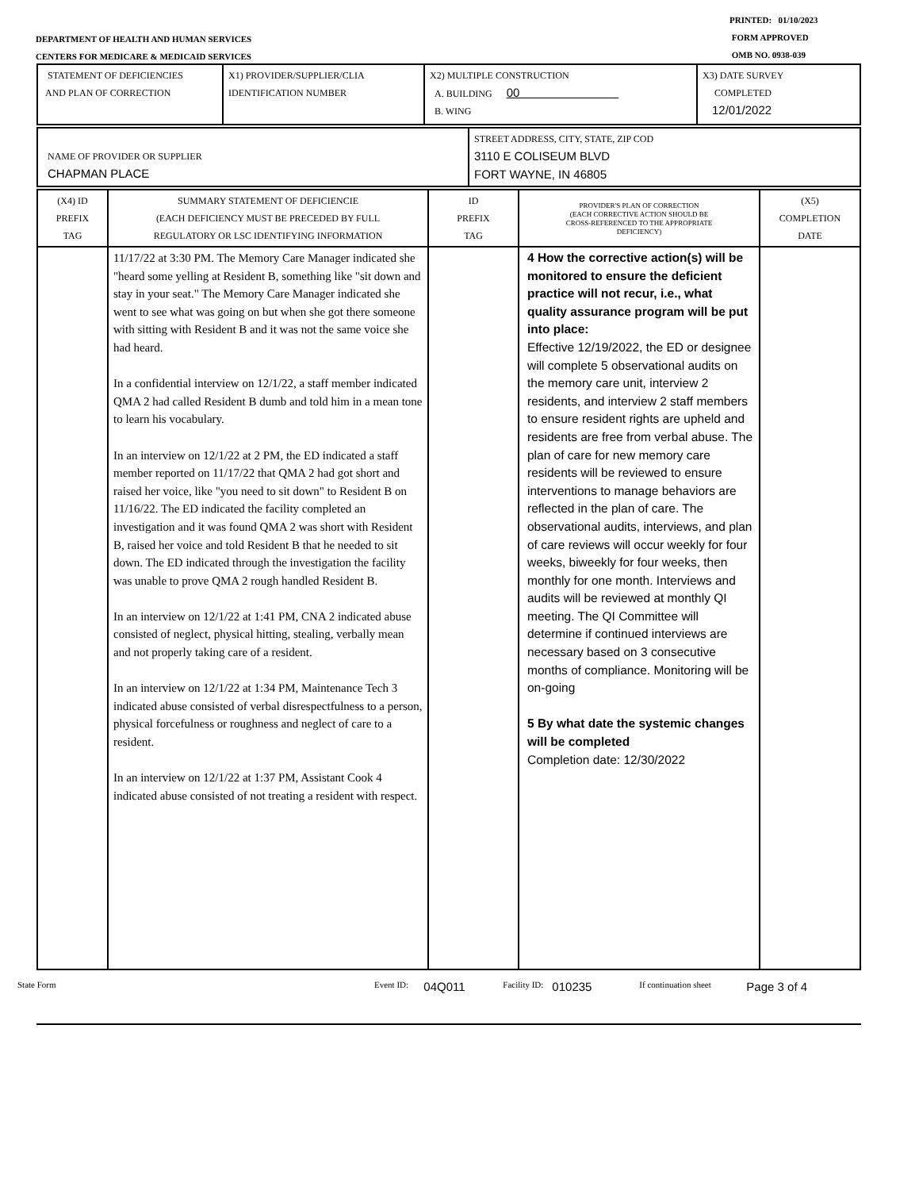PRINTED: 01/10/2023
FORM APPROVED
OMB NO. 0938-039
DEPARTMENT OF HEALTH AND HUMAN SERVICES
CENTERS FOR MEDICARE & MEDICAID SERVICES
| STATEMENT OF DEFICIENCIES AND PLAN OF CORRECTION | X1) PROVIDER/SUPPLIER/CLIA IDENTIFICATION NUMBER | X2) MULTIPLE CONSTRUCTION A. BUILDING 00 B. WING | X3) DATE SURVEY COMPLETED 12/01/2022 |
| NAME OF PROVIDER OR SUPPLIER CHAPMAN PLACE | STREET ADDRESS, CITY, STATE, ZIP COD 3110 E COLISEUM BLVD FORT WAYNE, IN 46805 |
| (X4) ID PREFIX TAG | SUMMARY STATEMENT OF DEFICIENCIE (EACH DEFICIENCY MUST BE PRECEDED BY FULL REGULATORY OR LSC IDENTIFYING INFORMATION | ID PREFIX TAG | PROVIDER'S PLAN OF CORRECTION (EACH CORRECTIVE ACTION SHOULD BE CROSS-REFERENCED TO THE APPROPRIATE DEFICIENCY) | (X5) COMPLETION DATE |
| | 11/17/22 at 3:30 PM. The Memory Care Manager indicated she "heard some yelling at Resident B, something like "sit down and stay in your seat." The Memory Care Manager indicated she went to see what was going on but when she got there someone with sitting with Resident B and it was not the same voice she had heard. In a confidential interview on 12/1/22, a staff member indicated QMA 2 had called Resident B dumb and told him in a mean tone to learn his vocabulary. In an interview on 12/1/22 at 2 PM, the ED indicated a staff member reported on 11/17/22 that QMA 2 had got short and raised her voice, like "you need to sit down" to Resident B on 11/16/22. The ED indicated the facility completed an investigation and it was found QMA 2 was short with Resident B, raised her voice and told Resident B that he needed to sit down. The ED indicated through the investigation the facility was unable to prove QMA 2 rough handled Resident B. In an interview on 12/1/22 at 1:41 PM, CNA 2 indicated abuse consisted of neglect, physical hitting, stealing, verbally mean and not properly taking care of a resident. In an interview on 12/1/22 at 1:34 PM, Maintenance Tech 3 indicated abuse consisted of verbal disrespectfulness to a person, physical forcefulness or roughness and neglect of care to a resident. In an interview on 12/1/22 at 1:37 PM, Assistant Cook 4 indicated abuse consisted of not treating a resident with respect. | | 4 How the corrective action(s) will be monitored to ensure the deficient practice will not recur, i.e., what quality assurance program will be put into place: Effective 12/19/2022, the ED or designee will complete 5 observational audits on the memory care unit, interview 2 residents, and interview 2 staff members to ensure resident rights are upheld and residents are free from verbal abuse. The plan of care for new memory care residents will be reviewed to ensure interventions to manage behaviors are reflected in the plan of care. The observational audits, interviews, and plan of care reviews will occur weekly for four weeks, biweekly for four weeks, then monthly for one month. Interviews and audits will be reviewed at monthly QI meeting. The QI Committee will determine if continued interviews are necessary based on 3 consecutive months of compliance. Monitoring will be on-going 5 By what date the systemic changes will be completed Completion date: 12/30/2022 | |
State Form Event ID: 04Q011 Facility ID: 010235 If continuation sheet Page 3 of 4